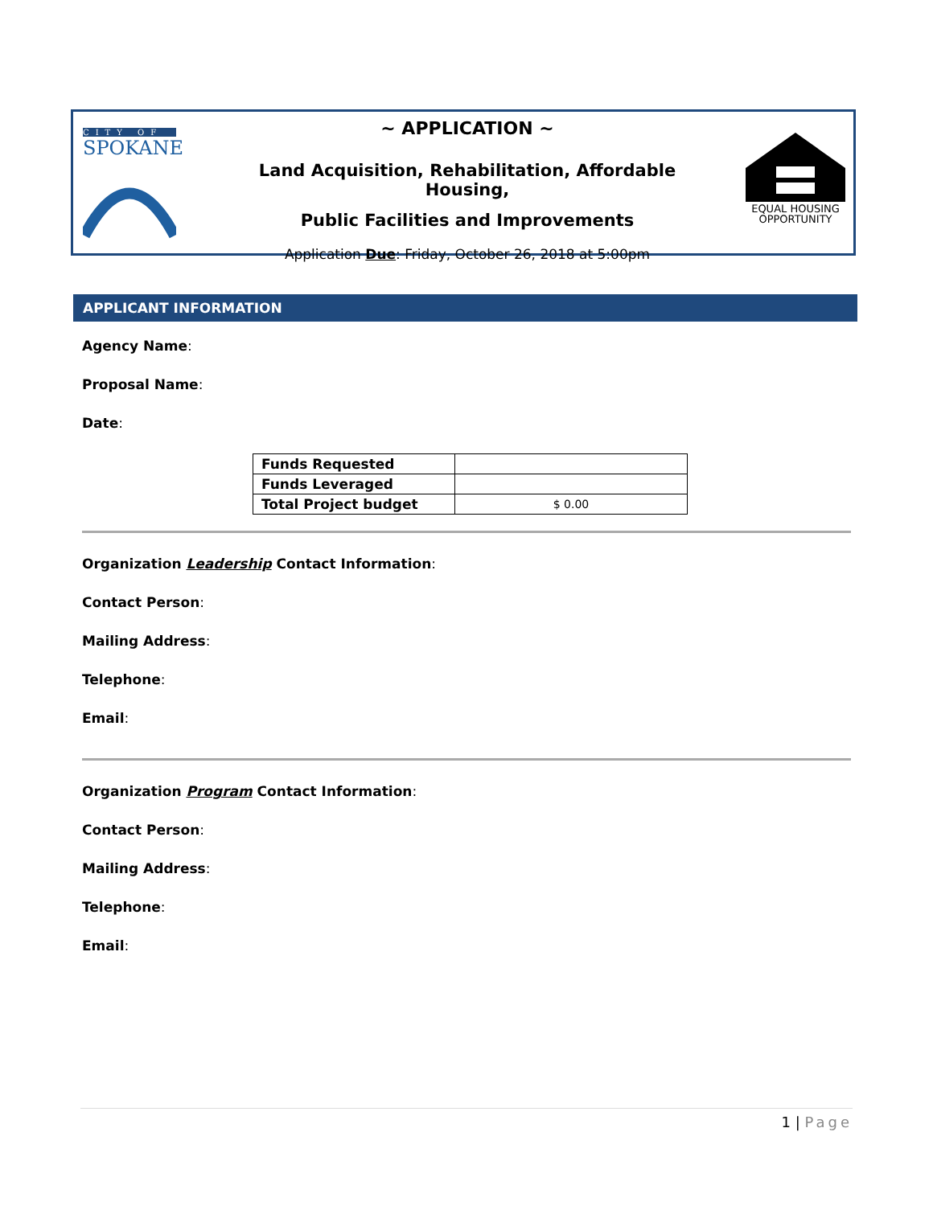CITY OF
SPOKANE
~ APPLICATION ~
Land Acquisition, Rehabilitation, Affordable Housing,
Public Facilities and Improvements
Application Due: Friday, October 26, 2018 at 5:00pm
EQUAL HOUSING
OPPORTUNITY
APPLICANT INFORMATION
Agency Name:
Proposal Name:
Date:
| Funds Requested | |
| Funds Leveraged | |
| Total Project budget | $ 0.00 |
Organization Leadership Contact Information:
Contact Person:
Mailing Address:
Telephone:
Email:
Organization Program Contact Information:
Contact Person:
Mailing Address:
Telephone:
Email:
1 | Page